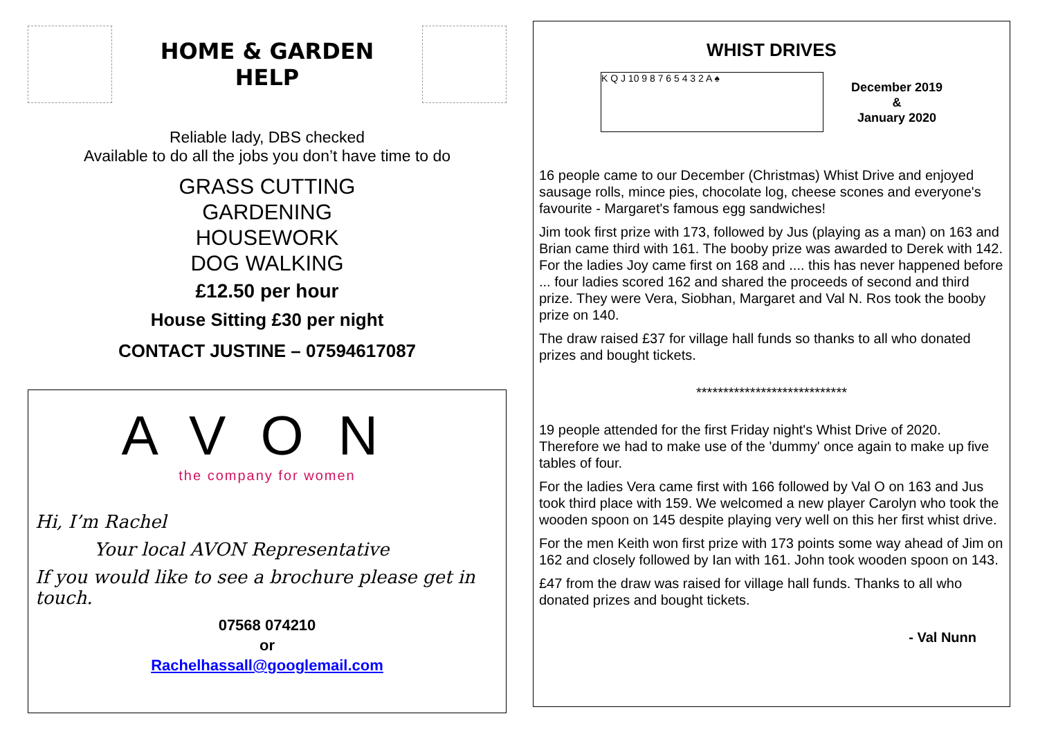HOME & GARDEN
HELP
Reliable lady, DBS checked
Available to do all the jobs you don’t have time to do
GRASS CUTTING
GARDENING
HOUSEWORK
DOG WALKING
£12.50 per hour
House Sitting £30 per night
CONTACT JUSTINE – 07594617087
AVON
the company for women
Hi, I’m Rachel
Your local AVON Representative
If you would like to see a brochure please get in touch.
07568 074210
or
Rachelhassall@googlemail.com
WHIST DRIVES
K Q J 10 9 8 7 6 5 4 3 2 A ♠
December 2019
&
January 2020
16 people came to our December (Christmas) Whist Drive and enjoyed sausage rolls, mince pies, chocolate log, cheese scones and everyone's favourite - Margaret's famous egg sandwiches!
Jim took first prize with 173, followed by Jus (playing as a man) on 163 and Brian came third with 161. The booby prize was awarded to Derek with 142. For the ladies Joy came first on 168 and .... this has never happened before ... four ladies scored 162 and shared the proceeds of second and third prize. They were Vera, Siobhan, Margaret and Val N. Ros took the booby prize on 140.
The draw raised £37 for village hall funds so thanks to all who donated prizes and bought tickets.
****************************
19 people attended for the first Friday night's Whist Drive of 2020. Therefore we had to make use of the 'dummy' once again to make up five tables of four.
For the ladies Vera came first with 166 followed by Val O on 163 and Jus took third place with 159. We welcomed a new player Carolyn who took the wooden spoon on 145 despite playing very well on this her first whist drive.
For the men Keith won first prize with 173 points some way ahead of Jim on 162 and closely followed by Ian with 161. John took wooden spoon on 143.
£47 from the draw was raised for village hall funds. Thanks to all who donated prizes and bought tickets.
- Val Nunn